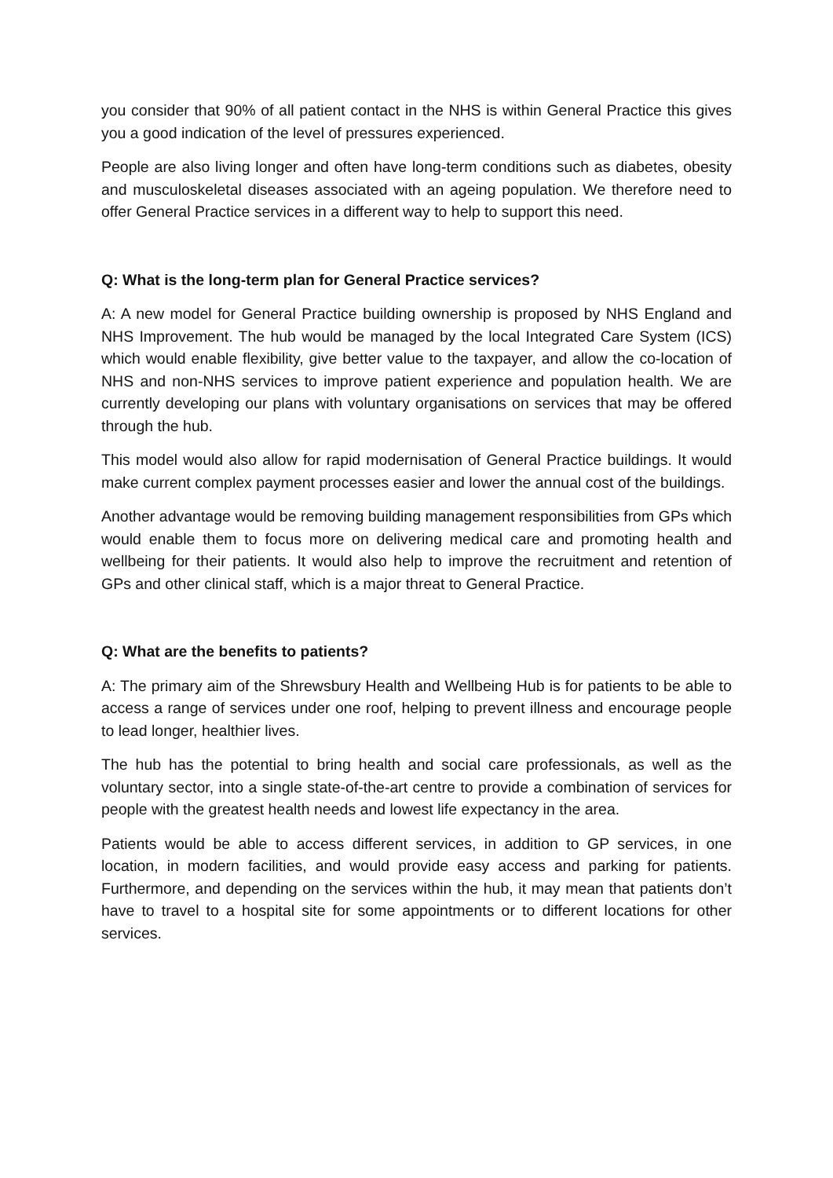you consider that 90% of all patient contact in the NHS is within General Practice this gives you a good indication of the level of pressures experienced.
People are also living longer and often have long-term conditions such as diabetes, obesity and musculoskeletal diseases associated with an ageing population. We therefore need to offer General Practice services in a different way to help to support this need.
Q: What is the long-term plan for General Practice services?
A: A new model for General Practice building ownership is proposed by NHS England and NHS Improvement. The hub would be managed by the local Integrated Care System (ICS) which would enable flexibility, give better value to the taxpayer, and allow the co-location of NHS and non-NHS services to improve patient experience and population health. We are currently developing our plans with voluntary organisations on services that may be offered through the hub.
This model would also allow for rapid modernisation of General Practice buildings. It would make current complex payment processes easier and lower the annual cost of the buildings.
Another advantage would be removing building management responsibilities from GPs which would enable them to focus more on delivering medical care and promoting health and wellbeing for their patients. It would also help to improve the recruitment and retention of GPs and other clinical staff, which is a major threat to General Practice.
Q: What are the benefits to patients?
A: The primary aim of the Shrewsbury Health and Wellbeing Hub is for patients to be able to access a range of services under one roof, helping to prevent illness and encourage people to lead longer, healthier lives.
The hub has the potential to bring health and social care professionals, as well as the voluntary sector, into a single state-of-the-art centre to provide a combination of services for people with the greatest health needs and lowest life expectancy in the area.
Patients would be able to access different services, in addition to GP services, in one location, in modern facilities, and would provide easy access and parking for patients. Furthermore, and depending on the services within the hub, it may mean that patients don’t have to travel to a hospital site for some appointments or to different locations for other services.